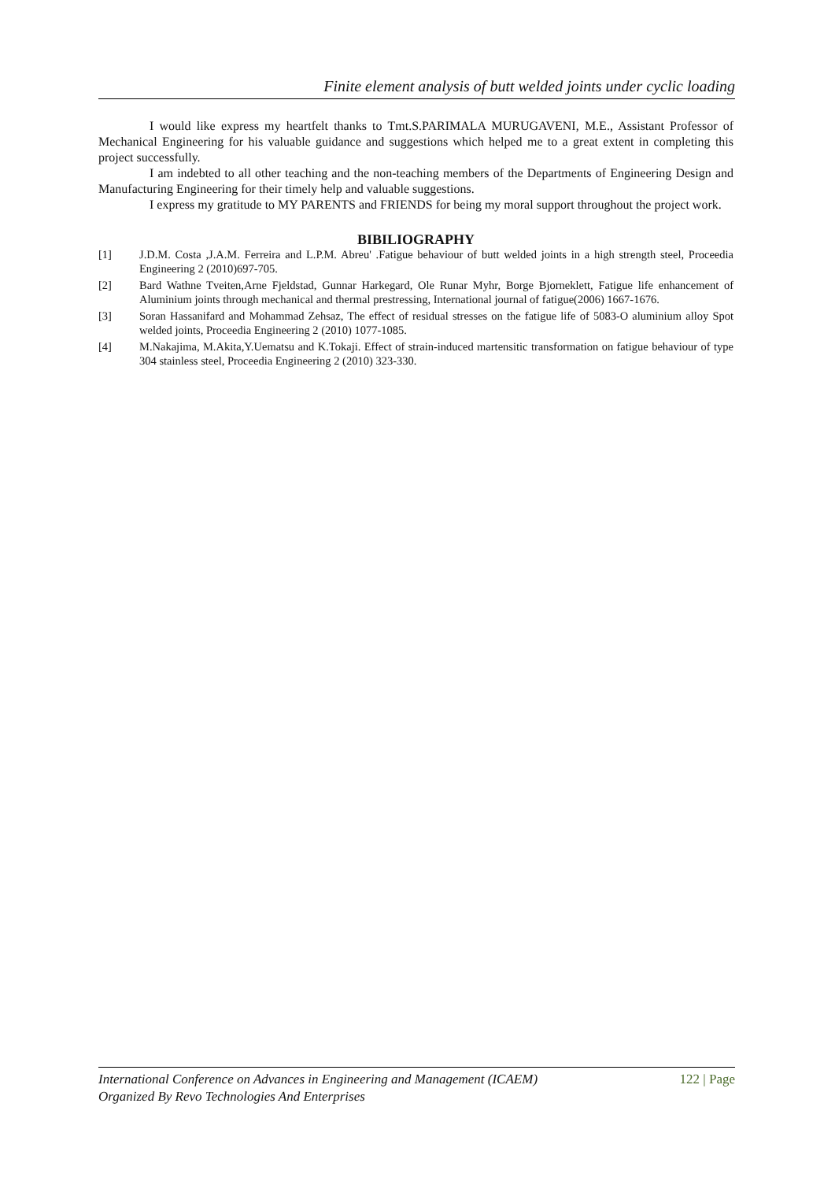Finite element analysis of butt welded joints under cyclic loading
I would like express my heartfelt thanks to Tmt.S.PARIMALA MURUGAVENI, M.E., Assistant Professor of Mechanical Engineering for his valuable guidance and suggestions which helped me to a great extent in completing this project successfully.
I am indebted to all other teaching and the non-teaching members of the Departments of Engineering Design and Manufacturing Engineering for their timely help and valuable suggestions.
I express my gratitude to MY PARENTS and FRIENDS for being my moral support throughout the project work.
BIBILIOGRAPHY
[1] J.D.M. Costa ,J.A.M. Ferreira and L.P.M. Abreu' .Fatigue behaviour of butt welded joints in a high strength steel, Proceedia Engineering 2 (2010)697-705.
[2] Bard Wathne Tveiten,Arne Fjeldstad, Gunnar Harkegard, Ole Runar Myhr, Borge Bjorneklett, Fatigue life enhancement of Aluminium joints through mechanical and thermal prestressing, International journal of fatigue(2006) 1667-1676.
[3] Soran Hassanifard and Mohammad Zehsaz, The effect of residual stresses on the fatigue life of 5083-O aluminium alloy Spot welded joints, Proceedia Engineering 2 (2010) 1077-1085.
[4] M.Nakajima, M.Akita,Y.Uematsu and K.Tokaji. Effect of strain-induced martensitic transformation on fatigue behaviour of type 304 stainless steel, Proceedia Engineering 2 (2010) 323-330.
122 | Page International Conference on Advances in Engineering and Management (ICAEM)
Organized By Revo Technologies And Enterprises